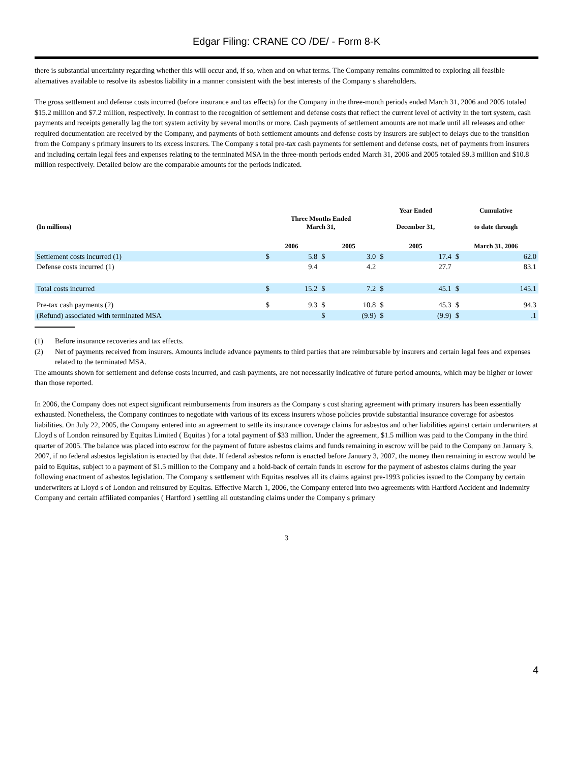Edgar Filing: CRANE CO /DE/ - Form 8-K
there is substantial uncertainty regarding whether this will occur and, if so, when and on what terms. The Company remains committed to exploring all feasible alternatives available to resolve its asbestos liability in a manner consistent with the best interests of the Company s shareholders.
The gross settlement and defense costs incurred (before insurance and tax effects) for the Company in the three-month periods ended March 31, 2006 and 2005 totaled $15.2 million and $7.2 million, respectively. In contrast to the recognition of settlement and defense costs that reflect the current level of activity in the tort system, cash payments and receipts generally lag the tort system activity by several months or more. Cash payments of settlement amounts are not made until all releases and other required documentation are received by the Company, and payments of both settlement amounts and defense costs by insurers are subject to delays due to the transition from the Company s primary insurers to its excess insurers. The Company s total pre-tax cash payments for settlement and defense costs, net of payments from insurers and including certain legal fees and expenses relating to the terminated MSA in the three-month periods ended March 31, 2006 and 2005 totaled $9.3 million and $10.8 million respectively. Detailed below are the comparable amounts for the periods indicated.
| (In millions) | Three Months Ended March 31, | | | | Year Ended December 31, | | Cumulative to date through | |
| --- | --- | --- | --- | --- | --- | --- | --- | --- |
| | 2006 | | 2005 | | 2005 | | March 31, 2006 | |
| Settlement costs incurred (1) | $ | 5.8 | $ | 3.0 | $ | 17.4 | $ | 62.0 |
| Defense costs incurred (1) | | 9.4 | | 4.2 | | 27.7 | | 83.1 |
| Total costs incurred | $ | 15.2 | $ | 7.2 | $ | 45.1 | $ | 145.1 |
| Pre-tax cash payments (2) | $ | 9.3 | $ | 10.8 | $ | 45.3 | $ | 94.3 |
| (Refund) associated with terminated MSA | | | $ | (9.9) | $ | (9.9) | $ | .1 |
(1) Before insurance recoveries and tax effects.
(2) Net of payments received from insurers. Amounts include advance payments to third parties that are reimbursable by insurers and certain legal fees and expenses related to the terminated MSA.
The amounts shown for settlement and defense costs incurred, and cash payments, are not necessarily indicative of future period amounts, which may be higher or lower than those reported.
In 2006, the Company does not expect significant reimbursements from insurers as the Company s cost sharing agreement with primary insurers has been essentially exhausted. Nonetheless, the Company continues to negotiate with various of its excess insurers whose policies provide substantial insurance coverage for asbestos liabilities. On July 22, 2005, the Company entered into an agreement to settle its insurance coverage claims for asbestos and other liabilities against certain underwriters at Lloyd s of London reinsured by Equitas Limited ( Equitas ) for a total payment of $33 million. Under the agreement, $1.5 million was paid to the Company in the third quarter of 2005. The balance was placed into escrow for the payment of future asbestos claims and funds remaining in escrow will be paid to the Company on January 3, 2007, if no federal asbestos legislation is enacted by that date. If federal asbestos reform is enacted before January 3, 2007, the money then remaining in escrow would be paid to Equitas, subject to a payment of $1.5 million to the Company and a hold-back of certain funds in escrow for the payment of asbestos claims during the year following enactment of asbestos legislation. The Company s settlement with Equitas resolves all its claims against pre-1993 policies issued to the Company by certain underwriters at Lloyd s of London and reinsured by Equitas. Effective March 1, 2006, the Company entered into two agreements with Hartford Accident and Indemnity Company and certain affiliated companies ( Hartford ) settling all outstanding claims under the Company s primary
3
4